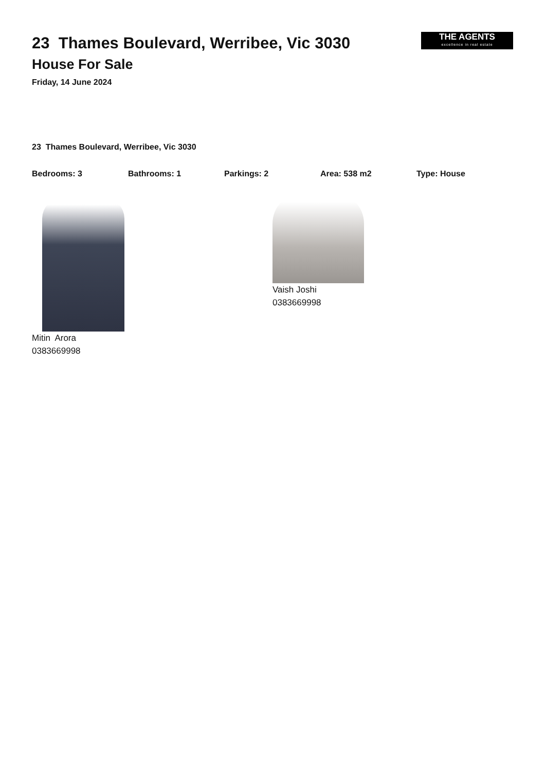23 Thames Boulevard, Werribee, Vic 3030
House For Sale
Friday, 14 June 2024
THE AGENTS
excellence in real estate
23 Thames Boulevard, Werribee, Vic 3030
Bedrooms: 3 Bathrooms: 1 Parkings: 2 Area: 538 m2 Type: House
Mitin Arora
0383669998
Vaish Joshi
0383669998